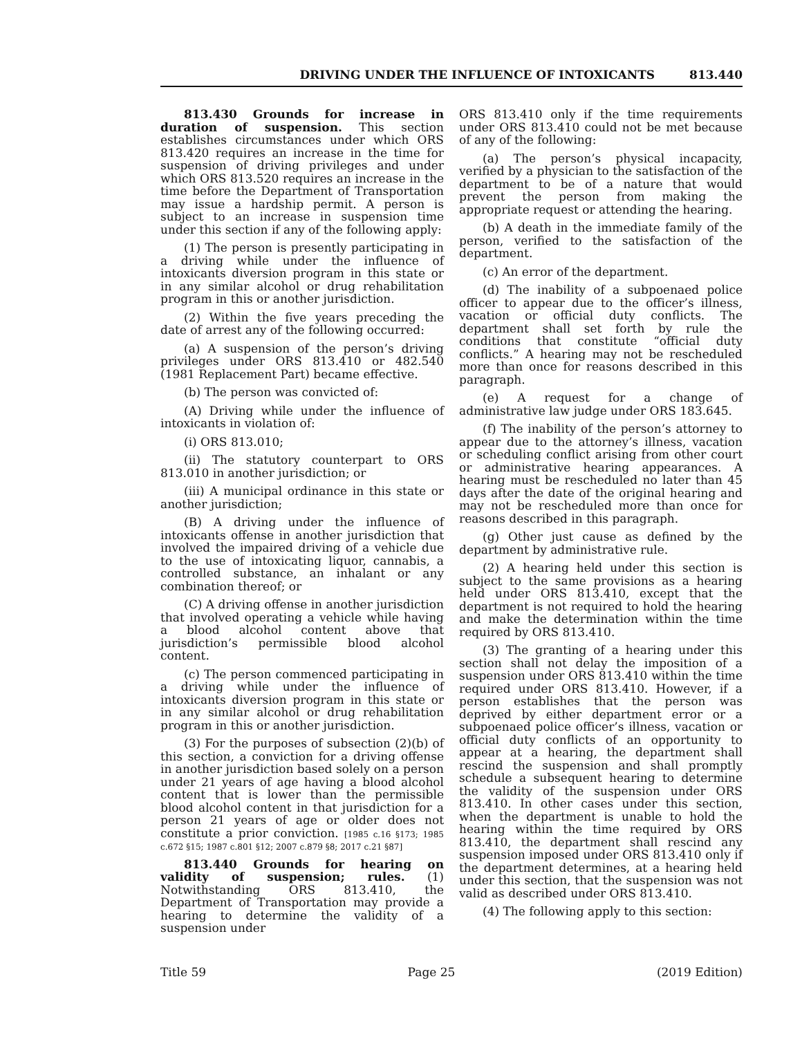DRIVING UNDER THE INFLUENCE OF INTOXICANTS 813.440
813.430 Grounds for increase in duration of suspension. This section establishes circumstances under which ORS 813.420 requires an increase in the time for suspension of driving privileges and under which ORS 813.520 requires an increase in the time before the Department of Transportation may issue a hardship permit. A person is subject to an increase in suspension time under this section if any of the following apply:
(1) The person is presently participating in a driving while under the influence of intoxicants diversion program in this state or in any similar alcohol or drug rehabilitation program in this or another jurisdiction.
(2) Within the five years preceding the date of arrest any of the following occurred:
(a) A suspension of the person’s driving privileges under ORS 813.410 or 482.540 (1981 Replacement Part) became effective.
(b) The person was convicted of:
(A) Driving while under the influence of intoxicants in violation of:
(i) ORS 813.010;
(ii) The statutory counterpart to ORS 813.010 in another jurisdiction; or
(iii) A municipal ordinance in this state or another jurisdiction;
(B) A driving under the influence of intoxicants offense in another jurisdiction that involved the impaired driving of a vehicle due to the use of intoxicating liquor, cannabis, a controlled substance, an inhalant or any combination thereof; or
(C) A driving offense in another jurisdiction that involved operating a vehicle while having a blood alcohol content above that jurisdiction’s permissible blood alcohol content.
(c) The person commenced participating in a driving while under the influence of intoxicants diversion program in this state or in any similar alcohol or drug rehabilitation program in this or another jurisdiction.
(3) For the purposes of subsection (2)(b) of this section, a conviction for a driving offense in another jurisdiction based solely on a person under 21 years of age having a blood alcohol content that is lower than the permissible blood alcohol content in that jurisdiction for a person 21 years of age or older does not constitute a prior conviction. [1985 c.16 §173; 1985 c.672 §15; 1987 c.801 §12; 2007 c.879 §8; 2017 c.21 §87]
813.440 Grounds for hearing on validity of suspension; rules. (1) Notwithstanding ORS 813.410, the Department of Transportation may provide a hearing to determine the validity of a suspension under
ORS 813.410 only if the time requirements under ORS 813.410 could not be met because of any of the following:
(a) The person’s physical incapacity, verified by a physician to the satisfaction of the department to be of a nature that would prevent the person from making the appropriate request or attending the hearing.
(b) A death in the immediate family of the person, verified to the satisfaction of the department.
(c) An error of the department.
(d) The inability of a subpoenaed police officer to appear due to the officer’s illness, vacation or official duty conflicts. The department shall set forth by rule the conditions that constitute “official duty conflicts.” A hearing may not be rescheduled more than once for reasons described in this paragraph.
(e) A request for a change of administrative law judge under ORS 183.645.
(f) The inability of the person’s attorney to appear due to the attorney’s illness, vacation or scheduling conflict arising from other court or administrative hearing appearances. A hearing must be rescheduled no later than 45 days after the date of the original hearing and may not be rescheduled more than once for reasons described in this paragraph.
(g) Other just cause as defined by the department by administrative rule.
(2) A hearing held under this section is subject to the same provisions as a hearing held under ORS 813.410, except that the department is not required to hold the hearing and make the determination within the time required by ORS 813.410.
(3) The granting of a hearing under this section shall not delay the imposition of a suspension under ORS 813.410 within the time required under ORS 813.410. However, if a person establishes that the person was deprived by either department error or a subpoenaed police officer’s illness, vacation or official duty conflicts of an opportunity to appear at a hearing, the department shall rescind the suspension and shall promptly schedule a subsequent hearing to determine the validity of the suspension under ORS 813.410. In other cases under this section, when the department is unable to hold the hearing within the time required by ORS 813.410, the department shall rescind any suspension imposed under ORS 813.410 only if the department determines, at a hearing held under this section, that the suspension was not valid as described under ORS 813.410.
(4) The following apply to this section:
Title 59 Page 25 (2019 Edition)